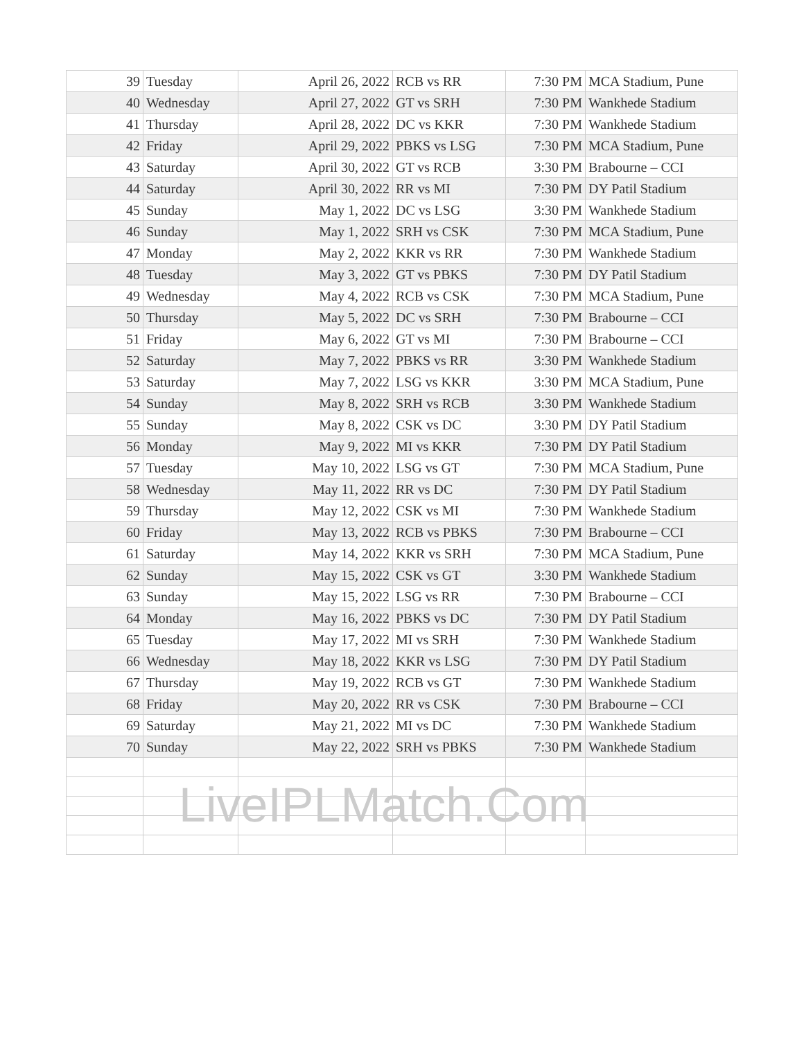| 39 | Tuesday | April 26, 2022 | RCB vs RR | 7:30 PM | MCA Stadium, Pune |
| 40 | Wednesday | April 27, 2022 | GT vs SRH | 7:30 PM | Wankhede Stadium |
| 41 | Thursday | April 28, 2022 | DC vs KKR | 7:30 PM | Wankhede Stadium |
| 42 | Friday | April 29, 2022 | PBKS vs LSG | 7:30 PM | MCA Stadium, Pune |
| 43 | Saturday | April 30, 2022 | GT vs RCB | 3:30 PM | Brabourne – CCI |
| 44 | Saturday | April 30, 2022 | RR vs MI | 7:30 PM | DY Patil Stadium |
| 45 | Sunday | May 1, 2022 | DC vs LSG | 3:30 PM | Wankhede Stadium |
| 46 | Sunday | May 1, 2022 | SRH vs CSK | 7:30 PM | MCA Stadium, Pune |
| 47 | Monday | May 2, 2022 | KKR vs RR | 7:30 PM | Wankhede Stadium |
| 48 | Tuesday | May 3, 2022 | GT vs PBKS | 7:30 PM | DY Patil Stadium |
| 49 | Wednesday | May 4, 2022 | RCB vs CSK | 7:30 PM | MCA Stadium, Pune |
| 50 | Thursday | May 5, 2022 | DC vs SRH | 7:30 PM | Brabourne – CCI |
| 51 | Friday | May 6, 2022 | GT vs MI | 7:30 PM | Brabourne – CCI |
| 52 | Saturday | May 7, 2022 | PBKS vs RR | 3:30 PM | Wankhede Stadium |
| 53 | Saturday | May 7, 2022 | LSG vs KKR | 3:30 PM | MCA Stadium, Pune |
| 54 | Sunday | May 8, 2022 | SRH vs RCB | 3:30 PM | Wankhede Stadium |
| 55 | Sunday | May 8, 2022 | CSK vs DC | 3:30 PM | DY Patil Stadium |
| 56 | Monday | May 9, 2022 | MI vs KKR | 7:30 PM | DY Patil Stadium |
| 57 | Tuesday | May 10, 2022 | LSG vs GT | 7:30 PM | MCA Stadium, Pune |
| 58 | Wednesday | May 11, 2022 | RR vs DC | 7:30 PM | DY Patil Stadium |
| 59 | Thursday | May 12, 2022 | CSK vs MI | 7:30 PM | Wankhede Stadium |
| 60 | Friday | May 13, 2022 | RCB vs PBKS | 7:30 PM | Brabourne – CCI |
| 61 | Saturday | May 14, 2022 | KKR vs SRH | 7:30 PM | MCA Stadium, Pune |
| 62 | Sunday | May 15, 2022 | CSK vs GT | 3:30 PM | Wankhede Stadium |
| 63 | Sunday | May 15, 2022 | LSG vs RR | 7:30 PM | Brabourne – CCI |
| 64 | Monday | May 16, 2022 | PBKS vs DC | 7:30 PM | DY Patil Stadium |
| 65 | Tuesday | May 17, 2022 | MI vs SRH | 7:30 PM | Wankhede Stadium |
| 66 | Wednesday | May 18, 2022 | KKR vs LSG | 7:30 PM | DY Patil Stadium |
| 67 | Thursday | May 19, 2022 | RCB vs GT | 7:30 PM | Wankhede Stadium |
| 68 | Friday | May 20, 2022 | RR vs CSK | 7:30 PM | Brabourne – CCI |
| 69 | Saturday | May 21, 2022 | MI vs DC | 7:30 PM | Wankhede Stadium |
| 70 | Sunday | May 22, 2022 | SRH vs PBKS | 7:30 PM | Wankhede Stadium |
LiveIPLMatch.Com